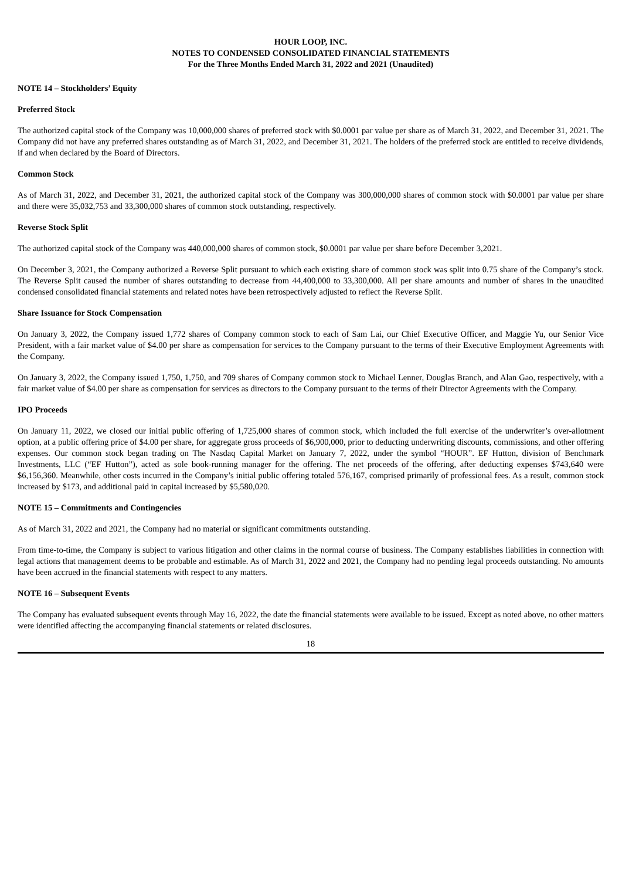HOUR LOOP, INC.
NOTES TO CONDENSED CONSOLIDATED FINANCIAL STATEMENTS
For the Three Months Ended March 31, 2022 and 2021 (Unaudited)
NOTE 14 – Stockholders’ Equity
Preferred Stock
The authorized capital stock of the Company was 10,000,000 shares of preferred stock with $0.0001 par value per share as of March 31, 2022, and December 31, 2021. The Company did not have any preferred shares outstanding as of March 31, 2022, and December 31, 2021. The holders of the preferred stock are entitled to receive dividends, if and when declared by the Board of Directors.
Common Stock
As of March 31, 2022, and December 31, 2021, the authorized capital stock of the Company was 300,000,000 shares of common stock with $0.0001 par value per share and there were 35,032,753 and 33,300,000 shares of common stock outstanding, respectively.
Reverse Stock Split
The authorized capital stock of the Company was 440,000,000 shares of common stock, $0.0001 par value per share before December 3,2021.
On December 3, 2021, the Company authorized a Reverse Split pursuant to which each existing share of common stock was split into 0.75 share of the Company’s stock. The Reverse Split caused the number of shares outstanding to decrease from 44,400,000 to 33,300,000. All per share amounts and number of shares in the unaudited condensed consolidated financial statements and related notes have been retrospectively adjusted to reflect the Reverse Split.
Share Issuance for Stock Compensation
On January 3, 2022, the Company issued 1,772 shares of Company common stock to each of Sam Lai, our Chief Executive Officer, and Maggie Yu, our Senior Vice President, with a fair market value of $4.00 per share as compensation for services to the Company pursuant to the terms of their Executive Employment Agreements with the Company.
On January 3, 2022, the Company issued 1,750, 1,750, and 709 shares of Company common stock to Michael Lenner, Douglas Branch, and Alan Gao, respectively, with a fair market value of $4.00 per share as compensation for services as directors to the Company pursuant to the terms of their Director Agreements with the Company.
IPO Proceeds
On January 11, 2022, we closed our initial public offering of 1,725,000 shares of common stock, which included the full exercise of the underwriter’s over-allotment option, at a public offering price of $4.00 per share, for aggregate gross proceeds of $6,900,000, prior to deducting underwriting discounts, commissions, and other offering expenses. Our common stock began trading on The Nasdaq Capital Market on January 7, 2022, under the symbol “HOUR”. EF Hutton, division of Benchmark Investments, LLC (“EF Hutton”), acted as sole book-running manager for the offering. The net proceeds of the offering, after deducting expenses $743,640 were $6,156,360. Meanwhile, other costs incurred in the Company’s initial public offering totaled 576,167, comprised primarily of professional fees. As a result, common stock increased by $173, and additional paid in capital increased by $5,580,020.
NOTE 15 – Commitments and Contingencies
As of March 31, 2022 and 2021, the Company had no material or significant commitments outstanding.
From time-to-time, the Company is subject to various litigation and other claims in the normal course of business. The Company establishes liabilities in connection with legal actions that management deems to be probable and estimable. As of March 31, 2022 and 2021, the Company had no pending legal proceeds outstanding. No amounts have been accrued in the financial statements with respect to any matters.
NOTE 16 – Subsequent Events
The Company has evaluated subsequent events through May 16, 2022, the date the financial statements were available to be issued. Except as noted above, no other matters were identified affecting the accompanying financial statements or related disclosures.
18